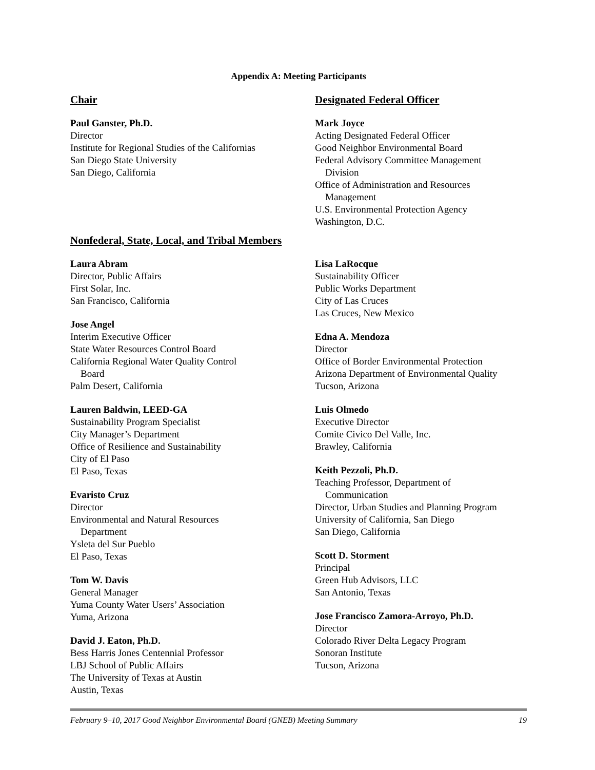Appendix A: Meeting Participants
Chair
Paul Ganster, Ph.D.
Director
Institute for Regional Studies of the Californias
San Diego State University
San Diego, California
Designated Federal Officer
Mark Joyce
Acting Designated Federal Officer
Good Neighbor Environmental Board
Federal Advisory Committee Management
Division
Office of Administration and Resources
Management
U.S. Environmental Protection Agency
Washington, D.C.
Nonfederal, State, Local, and Tribal Members
Laura Abram
Director, Public Affairs
First Solar, Inc.
San Francisco, California
Jose Angel
Interim Executive Officer
State Water Resources Control Board
California Regional Water Quality Control
Board
Palm Desert, California
Lauren Baldwin, LEED-GA
Sustainability Program Specialist
City Manager’s Department
Office of Resilience and Sustainability
City of El Paso
El Paso, Texas
Evaristo Cruz
Director
Environmental and Natural Resources
Department
Ysleta del Sur Pueblo
El Paso, Texas
Tom W. Davis
General Manager
Yuma County Water Users’ Association
Yuma, Arizona
David J. Eaton, Ph.D.
Bess Harris Jones Centennial Professor
LBJ School of Public Affairs
The University of Texas at Austin
Austin, Texas
Lisa LaRocque
Sustainability Officer
Public Works Department
City of Las Cruces
Las Cruces, New Mexico
Edna A. Mendoza
Director
Office of Border Environmental Protection
Arizona Department of Environmental Quality
Tucson, Arizona
Luis Olmedo
Executive Director
Comite Civico Del Valle, Inc.
Brawley, California
Keith Pezzoli, Ph.D.
Teaching Professor, Department of
Communication
Director, Urban Studies and Planning Program
University of California, San Diego
San Diego, California
Scott D. Storment
Principal
Green Hub Advisors, LLC
San Antonio, Texas
Jose Francisco Zamora-Arroyo, Ph.D.
Director
Colorado River Delta Legacy Program
Sonoran Institute
Tucson, Arizona
February 9–10, 2017 Good Neighbor Environmental Board (GNEB) Meeting Summary 19